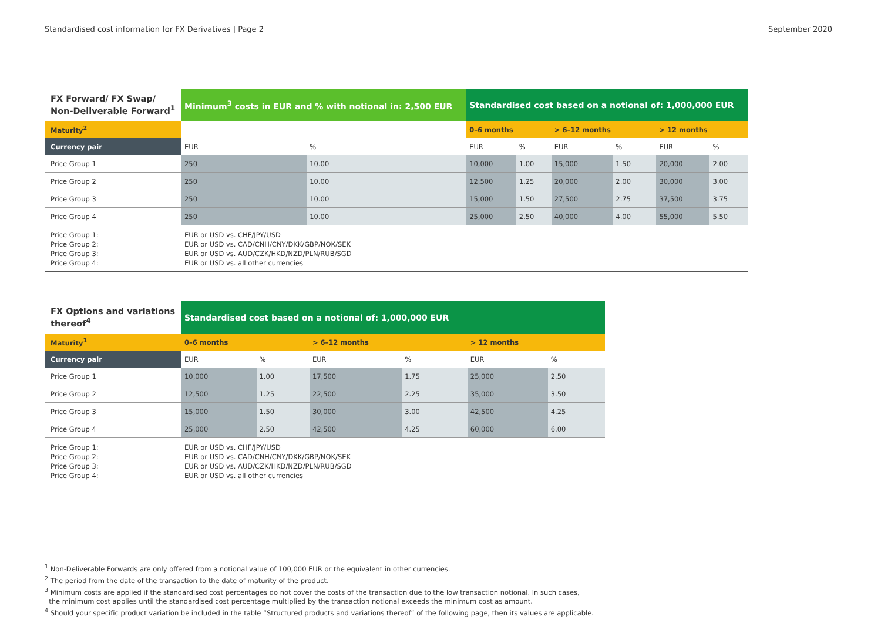Standardised cost information for FX Derivatives | Page 2 September 2020
| FX Forward/ FX Swap/ Non-Deliverable Forward<sup>1</sup> | Minimum<sup>3</sup> costs in EUR and % with notional in: 2,500 EUR | | Standardised cost based on a notional of: 1,000,000 EUR | | | | | |
| --- | --- | --- | --- | --- | --- | --- | --- | --- |
| Maturity<sup>2</sup> | | | 0–6 months | | > 6–12 months | | > 12 months | |
| Currency pair | EUR | % | EUR | % | EUR | % | EUR | % |
| Price Group 1 | 250 | 10.00 | 10,000 | 1.00 | 15,000 | 1.50 | 20,000 | 2.00 |
| Price Group 2 | 250 | 10.00 | 12,500 | 1.25 | 20,000 | 2.00 | 30,000 | 3.00 |
| Price Group 3 | 250 | 10.00 | 15,000 | 1.50 | 27,500 | 2.75 | 37,500 | 3.75 |
| Price Group 4 | 250 | 10.00 | 25,000 | 2.50 | 40,000 | 4.00 | 55,000 | 5.50 |
| Price Group 1: Price Group 2: Price Group 3: Price Group 4: | EUR or USD vs. CHF/JPY/USD EUR or USD vs. CAD/CNH/CNY/DKK/GBP/NOK/SEK EUR or USD vs. AUD/CZK/HKD/NZD/PLN/RUB/SGD EUR or USD vs. all other currencies | | | | | | | |
| FX Options and variations thereof<sup>4</sup> | Standardised cost based on a notional of: 1,000,000 EUR | | | | | |
| --- | --- | --- | --- | --- | --- | --- |
| Maturity<sup>1</sup> | 0–6 months | | > 6–12 months | | > 12 months | |
| Currency pair | EUR | % | EUR | % | EUR | % |
| Price Group 1 | 10,000 | 1.00 | 17,500 | 1.75 | 25,000 | 2.50 |
| Price Group 2 | 12,500 | 1.25 | 22,500 | 2.25 | 35,000 | 3.50 |
| Price Group 3 | 15,000 | 1.50 | 30,000 | 3.00 | 42,500 | 4.25 |
| Price Group 4 | 25,000 | 2.50 | 42,500 | 4.25 | 60,000 | 6.00 |
| Price Group 1: Price Group 2: Price Group 3: Price Group 4: | EUR or USD vs. CHF/JPY/USD EUR or USD vs. CAD/CNH/CNY/DKK/GBP/NOK/SEK EUR or USD vs. AUD/CZK/HKD/NZD/PLN/RUB/SGD EUR or USD vs. all other currencies | | | | | |
<sup>1</sup> Non-Deliverable Forwards are only offered from a notional value of 100,000 EUR or the equivalent in other currencies.
<sup>2</sup> The period from the date of the transaction to the date of maturity of the product.
<sup>3</sup> Minimum costs are applied if the standardised cost percentages do not cover the costs of the transaction due to the low transaction notional. In such cases,
the minimum cost applies until the standardised cost percentage multiplied by the transaction notional exceeds the minimum cost as amount.
<sup>4</sup> Should your specific product variation be included in the table “Structured products and variations thereof” of the following page, then its values are applicable.